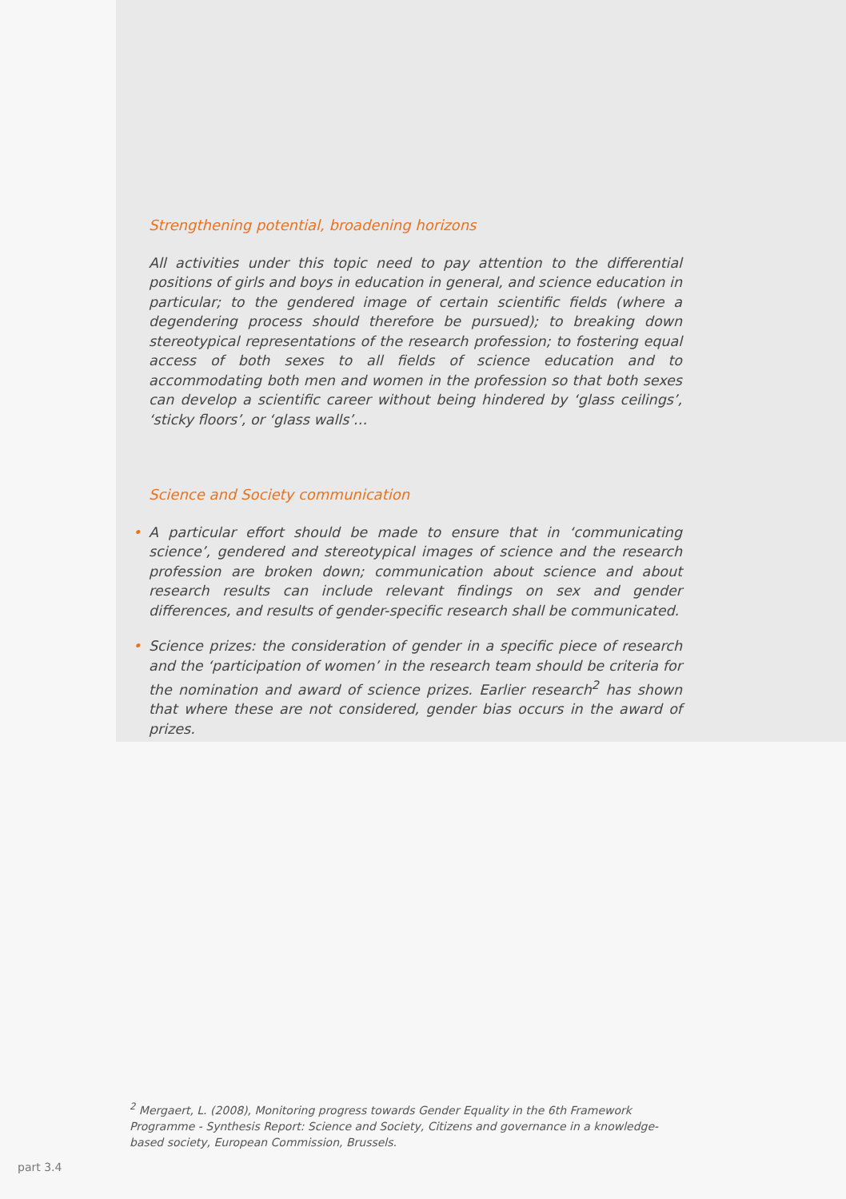Strengthening potential, broadening horizons
All activities under this topic need to pay attention to the differential positions of girls and boys in education in general, and science education in particular; to the gendered image of certain scientific fields (where a degendering process should therefore be pursued); to breaking down stereotypical representations of the research profession; to fostering equal access of both sexes to all fields of science education and to accommodating both men and women in the profession so that both sexes can develop a scientific career without being hindered by ‘glass ceilings’, ‘sticky floors’, or ‘glass walls’…
Science and Society communication
• A particular effort should be made to ensure that in ‘communicating science’, gendered and stereotypical images of science and the research profession are broken down; communication about science and about research results can include relevant findings on sex and gender differences, and results of gender-specific research shall be communicated.
• Science prizes: the consideration of gender in a specific piece of research and the ‘participation of women’ in the research team should be criteria for the nomination and award of science prizes. Earlier research<sup>2</sup> has shown that where these are not considered, gender bias occurs in the award of prizes.
<sup>2</sup> Mergaert, L. (2008), Monitoring progress towards Gender Equality in the 6th Framework Programme - Synthesis Report: Science and Society, Citizens and governance in a knowledge-based society, European Commission, Brussels.
part 3.4